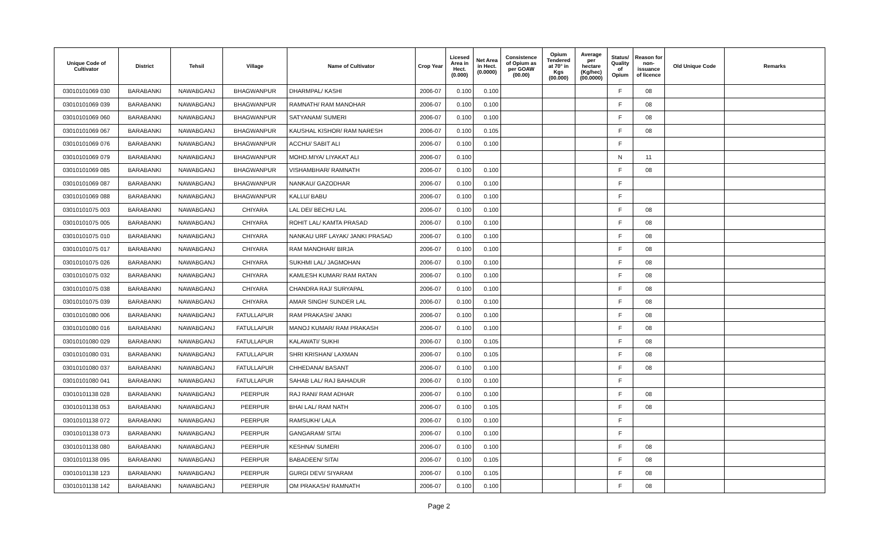| Unique Code of Cultivator | District | Tehsil | Village | Name of Cultivator | Crop Year | Licesed Area in Hect. (0.000) | Net Area in Hect. (0.0000) | Consistence of Opium as per GOAW (00.00) | Opium Tendered at 70° in Kgs (00.000) | Average per hectare (Kg/hec) (00.0000) | Status/ Quality of Opium | Reason for non-issuance of licence | Old Unique Code | Remarks |
| --- | --- | --- | --- | --- | --- | --- | --- | --- | --- | --- | --- | --- | --- | --- |
| 03010101069 030 | BARABANKI | NAWABGANJ | BHAGWANPUR | DHARMPAL/ KASHI | 2006-07 | 0.100 | 0.100 | | | | F | 08 | | |
| 03010101069 039 | BARABANKI | NAWABGANJ | BHAGWANPUR | RAMNATH/ RAM MANOHAR | 2006-07 | 0.100 | 0.100 | | | | F | 08 | | |
| 03010101069 060 | BARABANKI | NAWABGANJ | BHAGWANPUR | SATYANAM/ SUMERI | 2006-07 | 0.100 | 0.100 | | | | F | 08 | | |
| 03010101069 067 | BARABANKI | NAWABGANJ | BHAGWANPUR | KAUSHAL KISHOR/ RAM NARESH | 2006-07 | 0.100 | 0.105 | | | | F | 08 | | |
| 03010101069 076 | BARABANKI | NAWABGANJ | BHAGWANPUR | ACCHU/ SABIT ALI | 2006-07 | 0.100 | 0.100 | | | | F | | | |
| 03010101069 079 | BARABANKI | NAWABGANJ | BHAGWANPUR | MOHD.MIYA/ LIYAKAT ALI | 2006-07 | 0.100 | | | | | N | 11 | | |
| 03010101069 085 | BARABANKI | NAWABGANJ | BHAGWANPUR | VISHAMBHAR/ RAMNATH | 2006-07 | 0.100 | 0.100 | | | | F | 08 | | |
| 03010101069 087 | BARABANKI | NAWABGANJ | BHAGWANPUR | NANKAU/ GAZODHAR | 2006-07 | 0.100 | 0.100 | | | | F | | | |
| 03010101069 088 | BARABANKI | NAWABGANJ | BHAGWANPUR | KALLU/ BABU | 2006-07 | 0.100 | 0.100 | | | | F | | | |
| 03010101075 003 | BARABANKI | NAWABGANJ | CHIYARA | LAL DEI/ BECHU LAL | 2006-07 | 0.100 | 0.100 | | | | F | 08 | | |
| 03010101075 005 | BARABANKI | NAWABGANJ | CHIYARA | ROHIT LAL/ KAMTA PRASAD | 2006-07 | 0.100 | 0.100 | | | | F | 08 | | |
| 03010101075 010 | BARABANKI | NAWABGANJ | CHIYARA | NANKAU URF LAYAK/ JANKI PRASAD | 2006-07 | 0.100 | 0.100 | | | | F | 08 | | |
| 03010101075 017 | BARABANKI | NAWABGANJ | CHIYARA | RAM MANOHAR/ BIRJA | 2006-07 | 0.100 | 0.100 | | | | F | 08 | | |
| 03010101075 026 | BARABANKI | NAWABGANJ | CHIYARA | SUKHMI LAL/ JAGMOHAN | 2006-07 | 0.100 | 0.100 | | | | F | 08 | | |
| 03010101075 032 | BARABANKI | NAWABGANJ | CHIYARA | KAMLESH KUMAR/ RAM RATAN | 2006-07 | 0.100 | 0.100 | | | | F | 08 | | |
| 03010101075 038 | BARABANKI | NAWABGANJ | CHIYARA | CHANDRA RAJ/ SURYAPAL | 2006-07 | 0.100 | 0.100 | | | | F | 08 | | |
| 03010101075 039 | BARABANKI | NAWABGANJ | CHIYARA | AMAR SINGH/ SUNDER LAL | 2006-07 | 0.100 | 0.100 | | | | F | 08 | | |
| 03010101080 006 | BARABANKI | NAWABGANJ | FATULLAPUR | RAM PRAKASH/ JANKI | 2006-07 | 0.100 | 0.100 | | | | F | 08 | | |
| 03010101080 016 | BARABANKI | NAWABGANJ | FATULLAPUR | MANOJ KUMAR/ RAM PRAKASH | 2006-07 | 0.100 | 0.100 | | | | F | 08 | | |
| 03010101080 029 | BARABANKI | NAWABGANJ | FATULLAPUR | KALAWATI/ SUKHI | 2006-07 | 0.100 | 0.105 | | | | F | 08 | | |
| 03010101080 031 | BARABANKI | NAWABGANJ | FATULLAPUR | SHRI KRISHAN/ LAXMAN | 2006-07 | 0.100 | 0.105 | | | | F | 08 | | |
| 03010101080 037 | BARABANKI | NAWABGANJ | FATULLAPUR | CHHEDANA/ BASANT | 2006-07 | 0.100 | 0.100 | | | | F | 08 | | |
| 03010101080 041 | BARABANKI | NAWABGANJ | FATULLAPUR | SAHAB LAL/ RAJ BAHADUR | 2006-07 | 0.100 | 0.100 | | | | F | | | |
| 03010101138 028 | BARABANKI | NAWABGANJ | PEERPUR | RAJ RANI/ RAM ADHAR | 2006-07 | 0.100 | 0.100 | | | | F | 08 | | |
| 03010101138 053 | BARABANKI | NAWABGANJ | PEERPUR | BHAI LAL/ RAM NATH | 2006-07 | 0.100 | 0.105 | | | | F | 08 | | |
| 03010101138 072 | BARABANKI | NAWABGANJ | PEERPUR | RAMSUKH/ LALA | 2006-07 | 0.100 | 0.100 | | | | F | | | |
| 03010101138 073 | BARABANKI | NAWABGANJ | PEERPUR | GANGARAM/ SITAI | 2006-07 | 0.100 | 0.100 | | | | F | | | |
| 03010101138 080 | BARABANKI | NAWABGANJ | PEERPUR | KESHNA/ SUMERI | 2006-07 | 0.100 | 0.100 | | | | F | 08 | | |
| 03010101138 095 | BARABANKI | NAWABGANJ | PEERPUR | BABADEEN/ SITAI | 2006-07 | 0.100 | 0.105 | | | | F | 08 | | |
| 03010101138 123 | BARABANKI | NAWABGANJ | PEERPUR | GURGI DEVI/ SIYARAM | 2006-07 | 0.100 | 0.105 | | | | F | 08 | | |
| 03010101138 142 | BARABANKI | NAWABGANJ | PEERPUR | OM PRAKASH/ RAMNATH | 2006-07 | 0.100 | 0.100 | | | | F | 08 | | |
Page 2